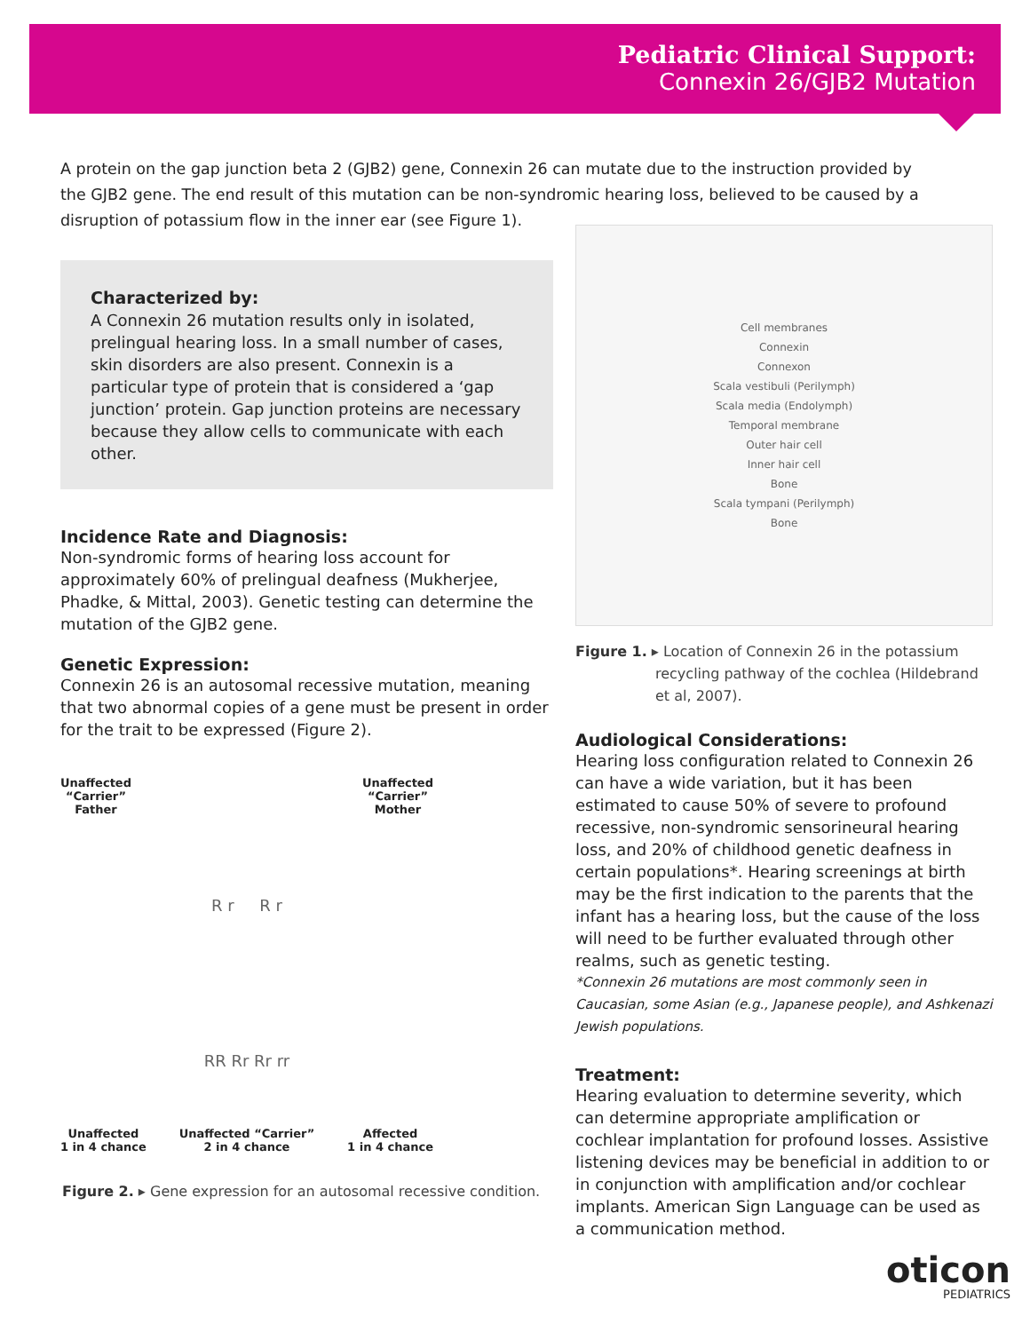Pediatric Clinical Support:
Connexin 26/GJB2 Mutation
A protein on the gap junction beta 2 (GJB2) gene, Connexin 26 can mutate due to the instruction provided by the GJB2 gene. The end result of this mutation can be non-syndromic hearing loss, believed to be caused by a disruption of potassium flow in the inner ear (see Figure 1).
Characterized by:
A Connexin 26 mutation results only in isolated, prelingual hearing loss. In a small number of cases, skin disorders are also present. Connexin is a particular type of protein that is considered a ‘gap junction’ protein. Gap junction proteins are necessary because they allow cells to communicate with each other.
Incidence Rate and Diagnosis:
Non-syndromic forms of hearing loss account for approximately 60% of prelingual deafness (Mukherjee, Phadke, & Mittal, 2003). Genetic testing can determine the mutation of the GJB2 gene.
Genetic Expression:
Connexin 26 is an autosomal recessive mutation, meaning that two abnormal copies of a gene must be present in order for the trait to be expressed (Figure 2).
Unaffected
“Carrier”
Father Unaffected
“Carrier”
Mother
R r R r
RR Rr Rr rr
Unaffected
1 in 4 chance Unaffected “Carrier”
2 in 4 chance Affected
1 in 4 chance
Figure 2. ▸ Gene expression for an autosomal recessive condition.
Cell membranes
Connexin
Connexon
Scala vestibuli (Perilymph)
Scala media (Endolymph)
Temporal membrane
Outer hair cell
Inner hair cell
Bone
Scala tympani (Perilymph)
Bone
Figure 1. ▸ Location of Connexin 26 in the potassium recycling pathway of the cochlea (Hildebrand et al, 2007).
Audiological Considerations:
Hearing loss configuration related to Connexin 26 can have a wide variation, but it has been estimated to cause 50% of severe to profound recessive, non-syndromic sensorineural hearing loss, and 20% of childhood genetic deafness in certain populations*. Hearing screenings at birth may be the first indication to the parents that the infant has a hearing loss, but the cause of the loss will need to be further evaluated through other realms, such as genetic testing.
*Connexin 26 mutations are most commonly seen in Caucasian, some Asian (e.g., Japanese people), and Ashkenazi Jewish populations.
Treatment:
Hearing evaluation to determine severity, which can determine appropriate amplification or cochlear implantation for profound losses. Assistive listening devices may be beneficial in addition to or in conjunction with amplification and/or cochlear implants. American Sign Language can be used as a communication method.
oticon
PEDIATRICS